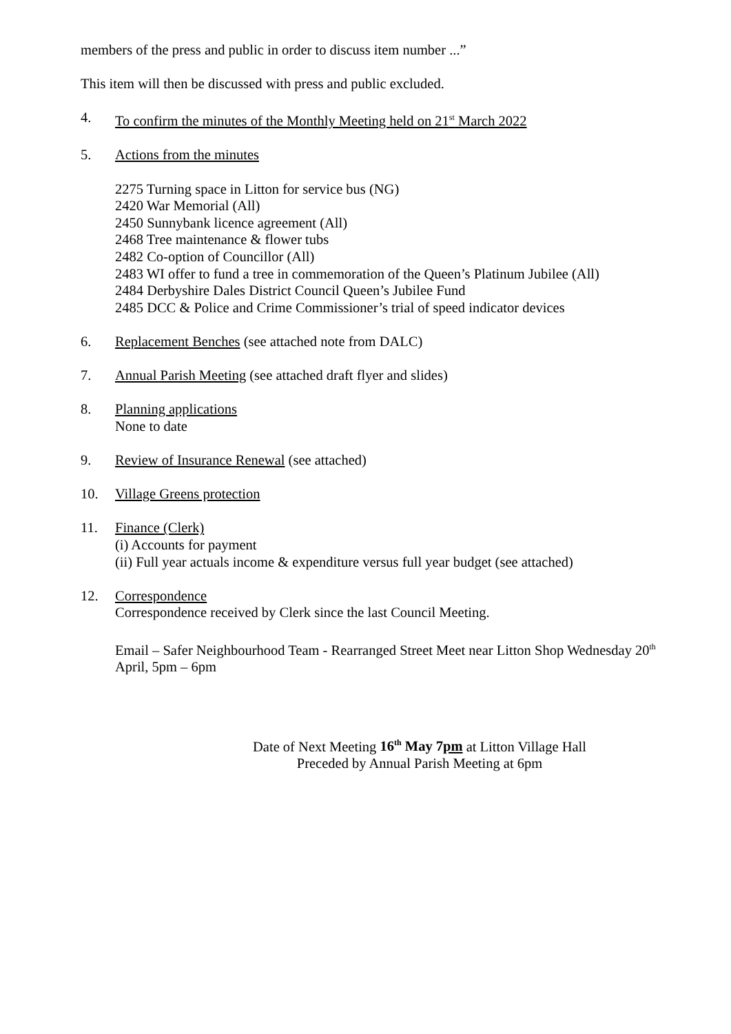members of the press and public in order to discuss item number ...”
This item will then be discussed with press and public excluded.
4. To confirm the minutes of the Monthly Meeting held on 21<sup>st</sup> March 2022
5. Actions from the minutes
2275 Turning space in Litton for service bus (NG)
2420 War Memorial (All)
2450 Sunnybank licence agreement (All)
2468 Tree maintenance & flower tubs
2482 Co-option of Councillor (All)
2483 WI offer to fund a tree in commemoration of the Queen’s Platinum Jubilee (All)
2484 Derbyshire Dales District Council Queen’s Jubilee Fund
2485 DCC & Police and Crime Commissioner’s trial of speed indicator devices
6. Replacement Benches (see attached note from DALC)
7. Annual Parish Meeting (see attached draft flyer and slides)
8. Planning applications
None to date
9. Review of Insurance Renewal (see attached)
10. Village Greens protection
11. Finance (Clerk)
(i) Accounts for payment
(ii) Full year actuals income & expenditure versus full year budget (see attached)
12. Correspondence
Correspondence received by Clerk since the last Council Meeting.
Email – Safer Neighbourhood Team - Rearranged Street Meet near Litton Shop Wednesday 20<sup>th</sup> April, 5pm – 6pm
Date of Next Meeting 16<sup>th</sup> May 7pm at Litton Village Hall
Preceded by Annual Parish Meeting at 6pm